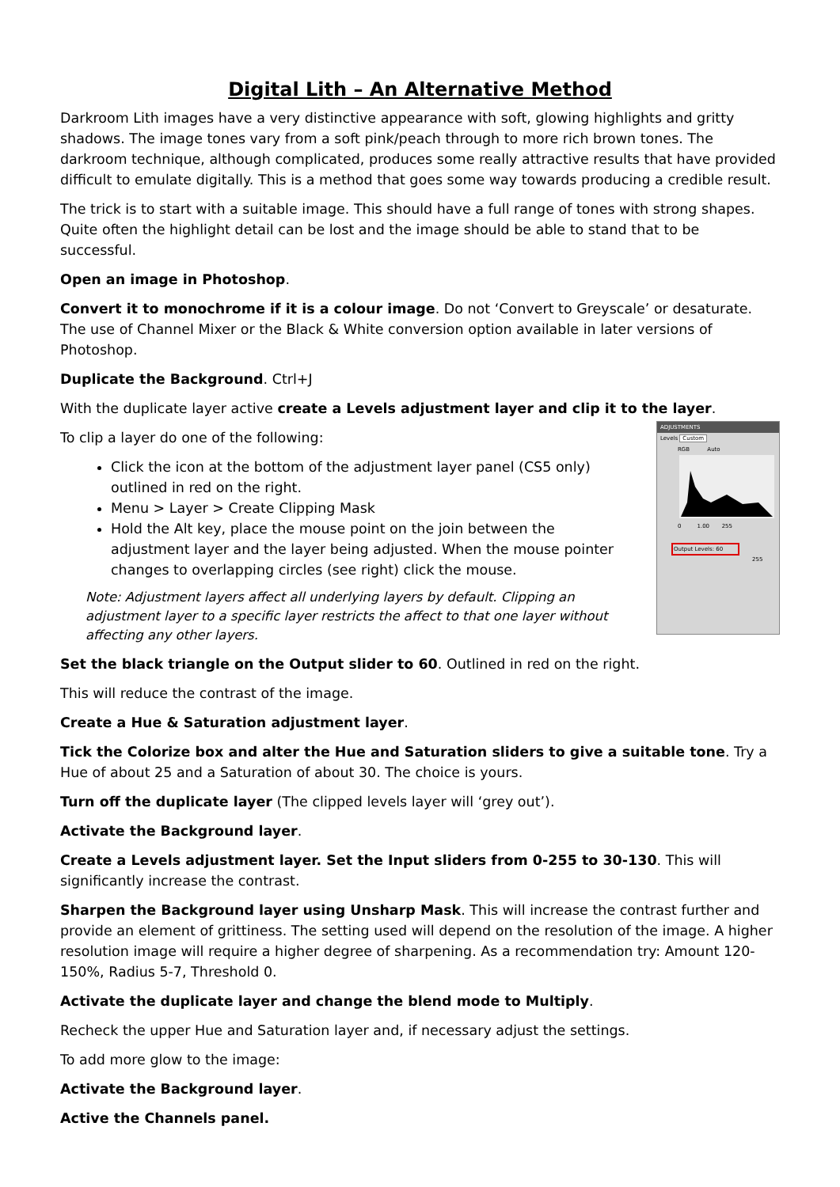Digital Lith – An Alternative Method
Darkroom Lith images have a very distinctive appearance with soft, glowing highlights and gritty shadows. The image tones vary from a soft pink/peach through to more rich brown tones. The darkroom technique, although complicated, produces some really attractive results that have provided difficult to emulate digitally. This is a method that goes some way towards producing a credible result.
The trick is to start with a suitable image. This should have a full range of tones with strong shapes. Quite often the highlight detail can be lost and the image should be able to stand that to be successful.
Open an image in Photoshop.
Convert it to monochrome if it is a colour image. Do not ‘Convert to Greyscale’ or desaturate. The use of Channel Mixer or the Black & White conversion option available in later versions of Photoshop.
Duplicate the Background. Ctrl+J
With the duplicate layer active create a Levels adjustment layer and clip it to the layer.
To clip a layer do one of the following:
Click the icon at the bottom of the adjustment layer panel (CS5 only) outlined in red on the right.
Menu > Layer > Create Clipping Mask
Hold the Alt key, place the mouse point on the join between the adjustment layer and the layer being adjusted. When the mouse pointer changes to overlapping circles (see right) click the mouse.
Note: Adjustment layers affect all underlying layers by default. Clipping an adjustment layer to a specific layer restricts the affect to that one layer without affecting any other layers.
ADJUSTMENTS
Levels Custom
RGB Auto
0 1.00 255
Output Levels: 60
255
Set the black triangle on the Output slider to 60. Outlined in red on the right.
This will reduce the contrast of the image.
Create a Hue & Saturation adjustment layer.
Tick the Colorize box and alter the Hue and Saturation sliders to give a suitable tone. Try a Hue of about 25 and a Saturation of about 30. The choice is yours.
Turn off the duplicate layer (The clipped levels layer will ‘grey out’).
Activate the Background layer.
Create a Levels adjustment layer. Set the Input sliders from 0-255 to 30-130. This will significantly increase the contrast.
Sharpen the Background layer using Unsharp Mask. This will increase the contrast further and provide an element of grittiness. The setting used will depend on the resolution of the image. A higher resolution image will require a higher degree of sharpening. As a recommendation try: Amount 120-150%, Radius 5-7, Threshold 0.
Activate the duplicate layer and change the blend mode to Multiply.
Recheck the upper Hue and Saturation layer and, if necessary adjust the settings.
To add more glow to the image:
Activate the Background layer.
Active the Channels panel.